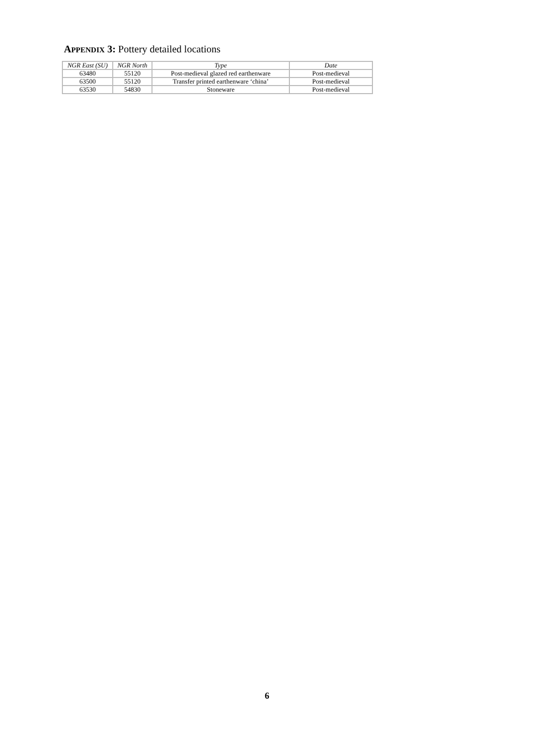APPENDIX 3: Pottery detailed locations
| NGR East (SU) | NGR North | Type | Date |
| --- | --- | --- | --- |
| 63480 | 55120 | Post-medieval glazed red earthenware | Post-medieval |
| 63500 | 55120 | Transfer printed earthenware ‘china’ | Post-medieval |
| 63530 | 54830 | Stoneware | Post-medieval |
6